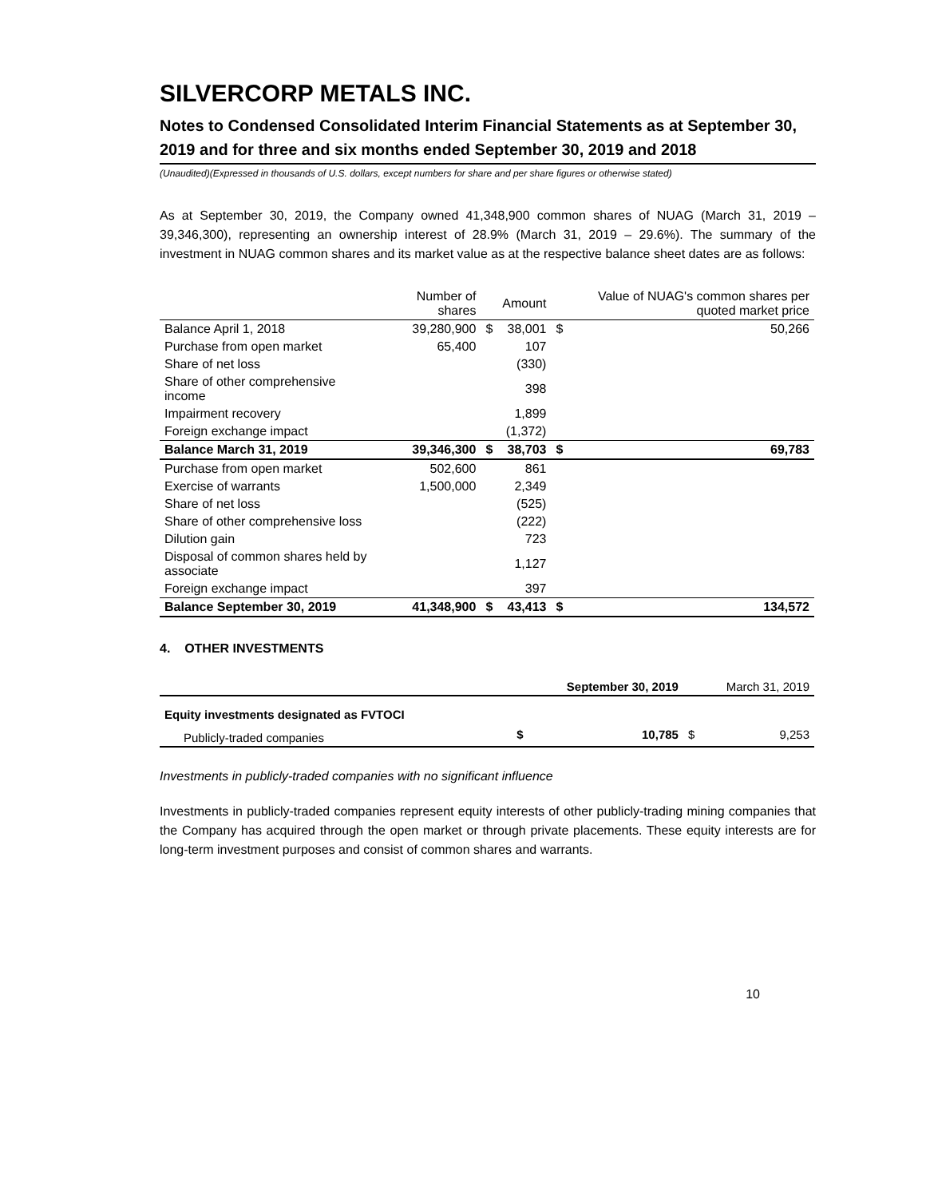SILVERCORP METALS INC.
Notes to Condensed Consolidated Interim Financial Statements as at September 30, 2019 and for three and six months ended September 30, 2019 and 2018
(Unaudited)(Expressed in thousands of U.S. dollars, except numbers for share and per share figures or otherwise stated)
As at September 30, 2019, the Company owned 41,348,900 common shares of NUAG (March 31, 2019 – 39,346,300), representing an ownership interest of 28.9% (March 31, 2019 – 29.6%). The summary of the investment in NUAG common shares and its market value as at the respective balance sheet dates are as follows:
| | Number of shares | | Amount | Value of NUAG's common shares per quoted market price | |
| --- | --- | --- | --- | --- | --- |
| Balance April 1, 2018 | 39,280,900 | $ | 38,001 | $ | 50,266 |
| Purchase from open market | 65,400 | | 107 | | |
| Share of net loss | | | (330) | | |
| Share of other comprehensive income | | | 398 | | |
| Impairment recovery | | | 1,899 | | |
| Foreign exchange impact | | | (1,372) | | |
| Balance March 31, 2019 | 39,346,300 | $ | 38,703 | $ | 69,783 |
| Purchase from open market | 502,600 | | 861 | | |
| Exercise of warrants | 1,500,000 | | 2,349 | | |
| Share of net loss | | | (525) | | |
| Share of other comprehensive loss | | | (222) | | |
| Dilution gain | | | 723 | | |
| Disposal of common shares held by associate | | | 1,127 | | |
| Foreign exchange impact | | | 397 | | |
| Balance September 30, 2019 | 41,348,900 | $ | 43,413 | $ | 134,572 |
4. OTHER INVESTMENTS
| | September 30, 2019 | | March 31, 2019 | |
| Equity investments designated as FVTOCI | | | | |
| Publicly-traded companies | $ | 10,785 | $ | 9,253 |
Investments in publicly-traded companies with no significant influence
Investments in publicly-traded companies represent equity interests of other publicly-trading mining companies that the Company has acquired through the open market or through private placements. These equity interests are for long-term investment purposes and consist of common shares and warrants.
10